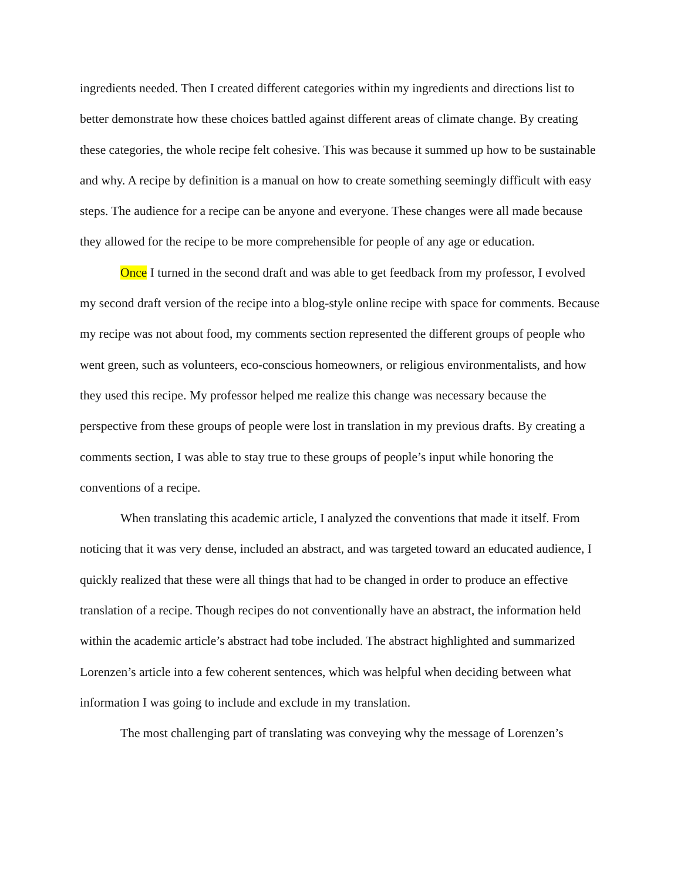ingredients needed. Then I created different categories within my ingredients and directions list to better demonstrate how these choices battled against different areas of climate change. By creating these categories, the whole recipe felt cohesive. This was because it summed up how to be sustainable and why. A recipe by definition is a manual on how to create something seemingly difficult with easy steps. The audience for a recipe can be anyone and everyone. These changes were all made because they allowed for the recipe to be more comprehensible for people of any age or education.
Once I turned in the second draft and was able to get feedback from my professor, I evolved my second draft version of the recipe into a blog-style online recipe with space for comments. Because my recipe was not about food, my comments section represented the different groups of people who went green, such as volunteers, eco-conscious homeowners, or religious environmentalists, and how they used this recipe. My professor helped me realize this change was necessary because the perspective from these groups of people were lost in translation in my previous drafts. By creating a comments section, I was able to stay true to these groups of people’s input while honoring the conventions of a recipe.
When translating this academic article, I analyzed the conventions that made it itself. From noticing that it was very dense, included an abstract, and was targeted toward an educated audience, I quickly realized that these were all things that had to be changed in order to produce an effective translation of a recipe. Though recipes do not conventionally have an abstract, the information held within the academic article’s abstract had tobe included. The abstract highlighted and summarized Lorenzen’s article into a few coherent sentences, which was helpful when deciding between what information I was going to include and exclude in my translation.
The most challenging part of translating was conveying why the message of Lorenzen’s